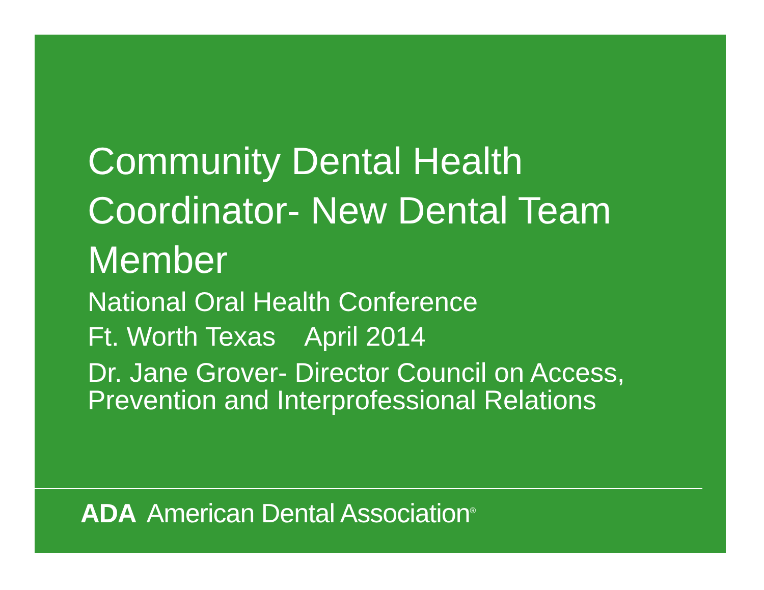Community Dental Health Coordinator- New Dental Team Member
National Oral Health Conference
Ft. Worth Texas April 2014
Dr. Jane Grover- Director Council on Access, Prevention and Interprofessional Relations
ADA American Dental Association<sup>®</sup>